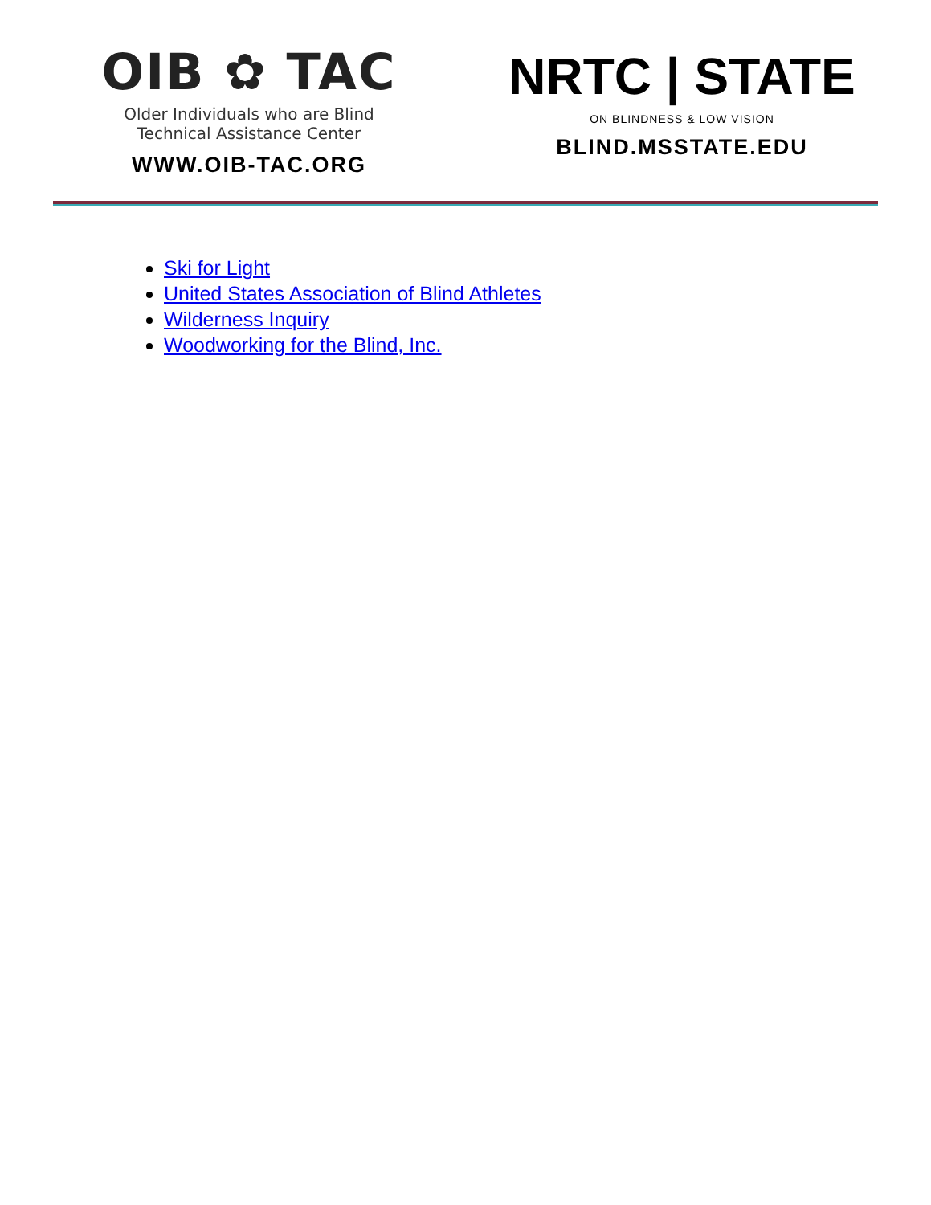OIB ✿ TAC
Older Individuals who are Blind
Technical Assistance Center
WWW.OIB-TAC.ORG
NRTC | STATE
ON BLINDNESS & LOW VISION
BLIND.MSSTATE.EDU
Ski for Light
United States Association of Blind Athletes
Wilderness Inquiry
Woodworking for the Blind, Inc.